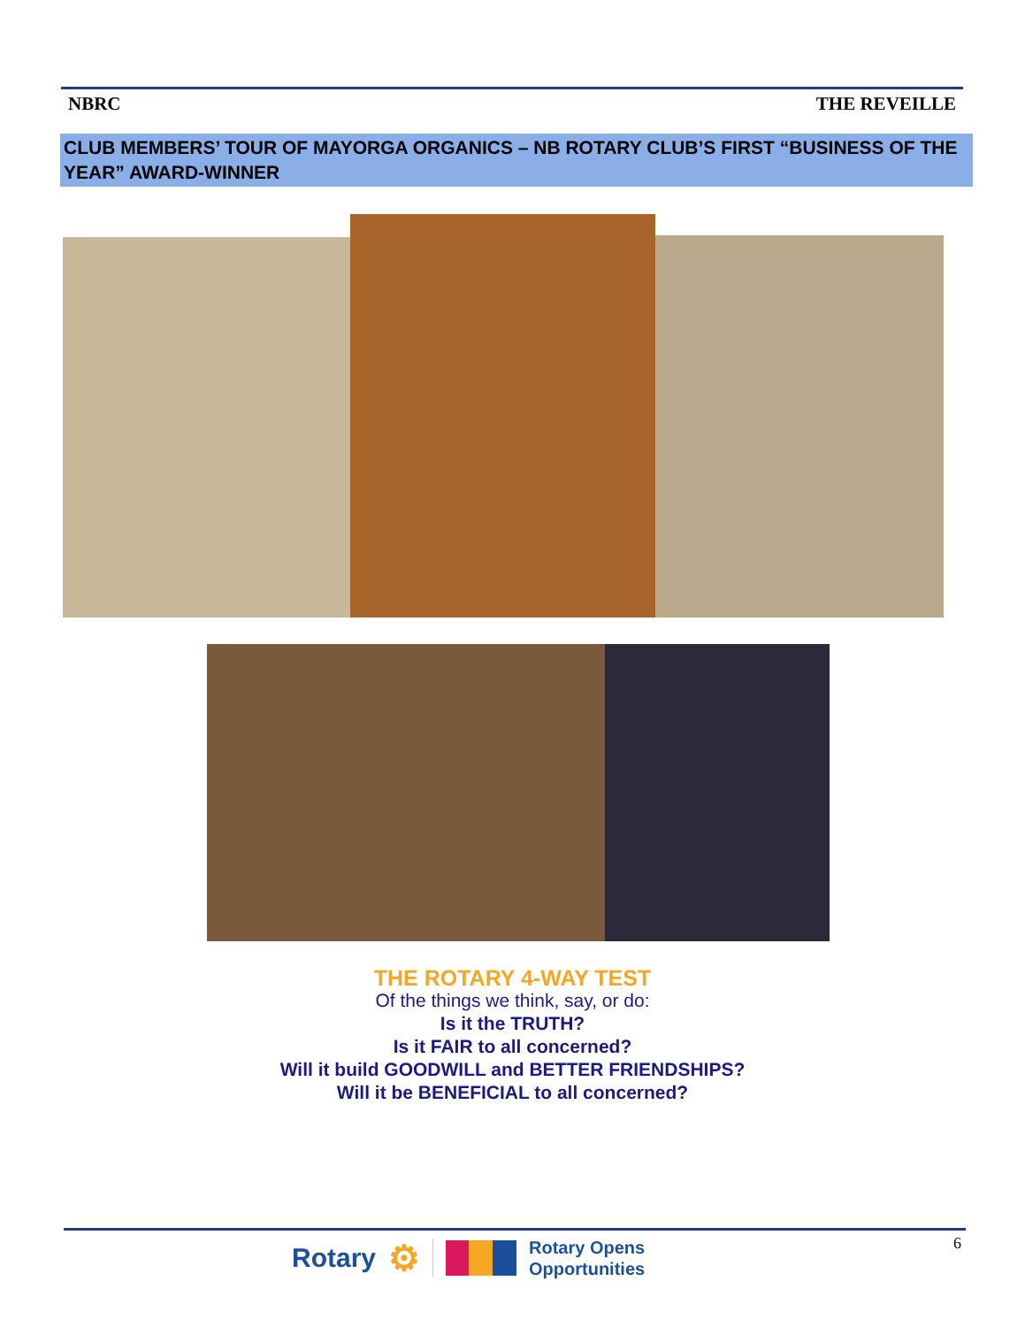NBRC THE REVEILLE
CLUB MEMBERS’ TOUR OF MAYORGA ORGANICS – NB ROTARY CLUB’S FIRST “BUSINESS OF THE YEAR” AWARD-WINNER
THE ROTARY 4-WAY TEST
Of the things we think, say, or do:
Is it the TRUTH?
Is it FAIR to all concerned?
Will it build GOODWILL and BETTER FRIENDSHIPS?
Will it be BENEFICIAL to all concerned?
6
Rotary ⚙ Rotary Opens
Opportunities